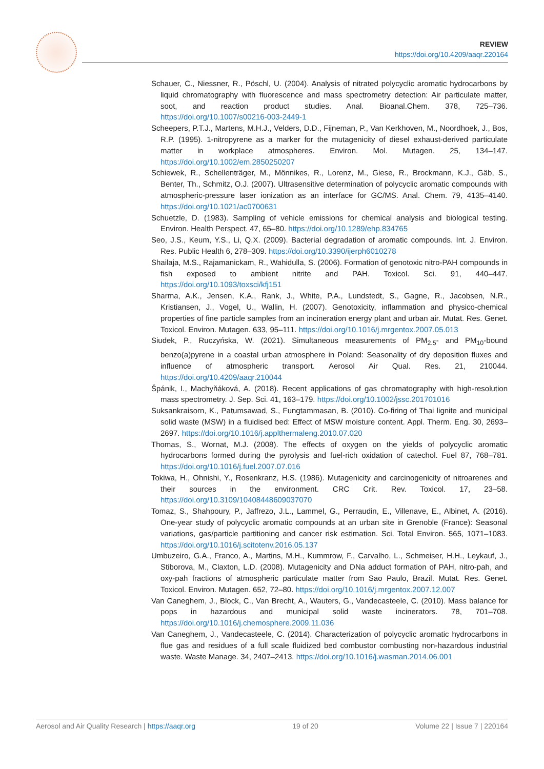REVIEW
https://doi.org/10.4209/aaqr.220164
Schauer, C., Niessner, R., Pöschl, U. (2004). Analysis of nitrated polycyclic aromatic hydrocarbons by liquid chromatography with fluorescence and mass spectrometry detection: Air particulate matter, soot, and reaction product studies. Anal. Bioanal.Chem. 378, 725–736. https://doi.org/10.1007/s00216-003-2449-1
Scheepers, P.T.J., Martens, M.H.J., Velders, D.D., Fijneman, P., Van Kerkhoven, M., Noordhoek, J., Bos, R.P. (1995). 1-nitropyrene as a marker for the mutagenicity of diesel exhaust-derived particulate matter in workplace atmospheres. Environ. Mol. Mutagen. 25, 134–147. https://doi.org/10.1002/em.2850250207
Schiewek, R., Schellenträger, M., Mönnikes, R., Lorenz, M., Giese, R., Brockmann, K.J., Gäb, S., Benter, Th., Schmitz, O.J. (2007). Ultrasensitive determination of polycyclic aromatic compounds with atmospheric-pressure laser ionization as an interface for GC/MS. Anal. Chem. 79, 4135–4140. https://doi.org/10.1021/ac0700631
Schuetzle, D. (1983). Sampling of vehicle emissions for chemical analysis and biological testing. Environ. Health Perspect. 47, 65–80. https://doi.org/10.1289/ehp.834765
Seo, J.S., Keum, Y.S., Li, Q.X. (2009). Bacterial degradation of aromatic compounds. Int. J. Environ. Res. Public Health 6, 278–309. https://doi.org/10.3390/ijerph6010278
Shailaja, M.S., Rajamanickam, R., Wahidulla, S. (2006). Formation of genotoxic nitro-PAH compounds in fish exposed to ambient nitrite and PAH. Toxicol. Sci. 91, 440–447. https://doi.org/10.1093/toxsci/kfj151
Sharma, A.K., Jensen, K.A., Rank, J., White, P.A., Lundstedt, S., Gagne, R., Jacobsen, N.R., Kristiansen, J., Vogel, U., Wallin, H. (2007). Genotoxicity, inflammation and physico-chemical properties of fine particle samples from an incineration energy plant and urban air. Mutat. Res. Genet. Toxicol. Environ. Mutagen. 633, 95–111. https://doi.org/10.1016/j.mrgentox.2007.05.013
Siudek, P., Ruczyńska, W. (2021). Simultaneous measurements of PM<sub>2.5</sub>- and PM<sub>10</sub>-bound benzo(a)pyrene in a coastal urban atmosphere in Poland: Seasonality of dry deposition fluxes and influence of atmospheric transport. Aerosol Air Qual. Res. 21, 210044. https://doi.org/10.4209/aaqr.210044
Špánik, I., Machyňáková, A. (2018). Recent applications of gas chromatography with high-resolution mass spectrometry. J. Sep. Sci. 41, 163–179. https://doi.org/10.1002/jssc.201701016
Suksankraisorn, K., Patumsawad, S., Fungtammasan, B. (2010). Co-firing of Thai lignite and municipal solid waste (MSW) in a fluidised bed: Effect of MSW moisture content. Appl. Therm. Eng. 30, 2693–2697. https://doi.org/10.1016/j.applthermaleng.2010.07.020
Thomas, S., Wornat, M.J. (2008). The effects of oxygen on the yields of polycyclic aromatic hydrocarbons formed during the pyrolysis and fuel-rich oxidation of catechol. Fuel 87, 768–781. https://doi.org/10.1016/j.fuel.2007.07.016
Tokiwa, H., Ohnishi, Y., Rosenkranz, H.S. (1986). Mutagenicity and carcinogenicity of nitroarenes and their sources in the environment. CRC Crit. Rev. Toxicol. 17, 23–58. https://doi.org/10.3109/10408448609037070
Tomaz, S., Shahpoury, P., Jaffrezo, J.L., Lammel, G., Perraudin, E., Villenave, E., Albinet, A. (2016). One-year study of polycyclic aromatic compounds at an urban site in Grenoble (France): Seasonal variations, gas/particle partitioning and cancer risk estimation. Sci. Total Environ. 565, 1071–1083. https://doi.org/10.1016/j.scitotenv.2016.05.137
Umbuzeiro, G.A., Franco, A., Martins, M.H., Kummrow, F., Carvalho, L., Schmeiser, H.H., Leykauf, J., Stiborova, M., Claxton, L.D. (2008). Mutagenicity and DNa adduct formation of PAH, nitro-pah, and oxy-pah fractions of atmospheric particulate matter from Sao Paulo, Brazil. Mutat. Res. Genet. Toxicol. Environ. Mutagen. 652, 72–80. https://doi.org/10.1016/j.mrgentox.2007.12.007
Van Caneghem, J., Block, C., Van Brecht, A., Wauters, G., Vandecasteele, C. (2010). Mass balance for pops in hazardous and municipal solid waste incinerators. 78, 701–708. https://doi.org/10.1016/j.chemosphere.2009.11.036
Van Caneghem, J., Vandecasteele, C. (2014). Characterization of polycyclic aromatic hydrocarbons in flue gas and residues of a full scale fluidized bed combustor combusting non-hazardous industrial waste. Waste Manage. 34, 2407–2413. https://doi.org/10.1016/j.wasman.2014.06.001
Aerosol and Air Quality Research | https://aaqr.org 19 of 20 Volume 22 | Issue 7 | 220164